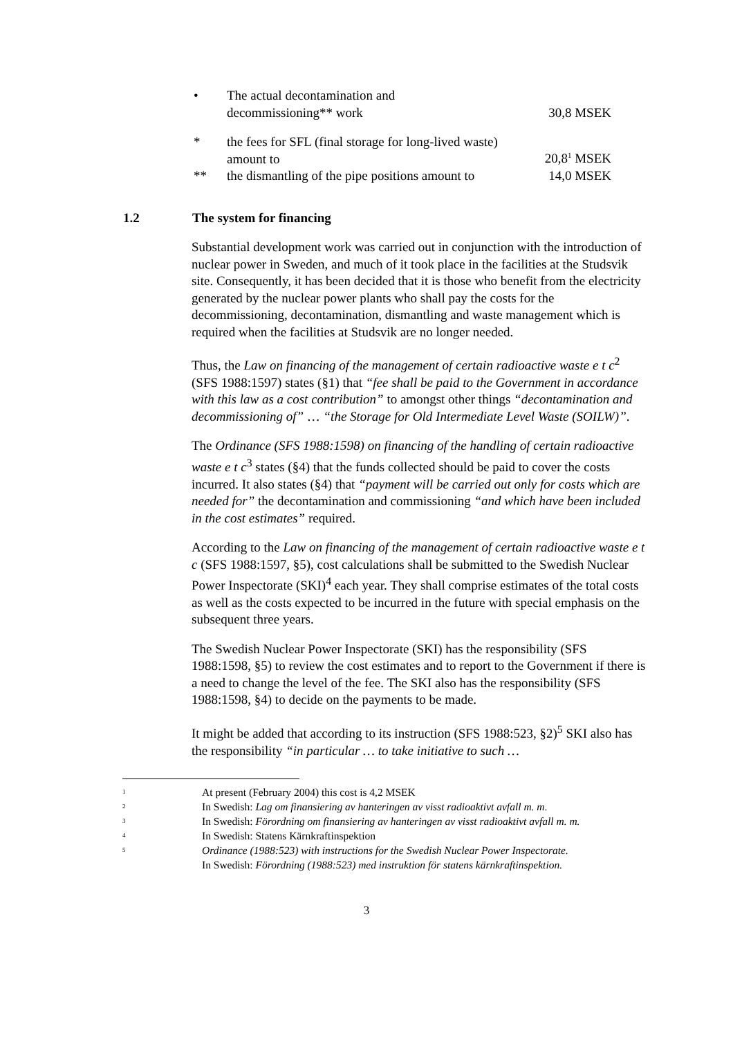• The actual decontamination and
decommissioning** work
30,8 MSEK
* the fees for SFL (final storage for long-lived waste)
amount to
20,8<sup>1</sup> MSEK
** the dismantling of the pipe positions amount to
14,0 MSEK
1.2 The system for financing
Substantial development work was carried out in conjunction with the introduction of nuclear power in Sweden, and much of it took place in the facilities at the Studsvik site. Consequently, it has been decided that it is those who benefit from the electricity generated by the nuclear power plants who shall pay the costs for the decommissioning, decontamination, dismantling and waste management which is required when the facilities at Studsvik are no longer needed.
Thus, the Law on financing of the management of certain radioactive waste e t c<sup>2</sup> (SFS 1988:1597) states (§1) that “fee shall be paid to the Government in accordance with this law as a cost contribution” to amongst other things “decontamination and decommissioning of” … “the Storage for Old Intermediate Level Waste (SOILW)”.
The Ordinance (SFS 1988:1598) on financing of the handling of certain radioactive waste e t c<sup>3</sup> states (§4) that the funds collected should be paid to cover the costs incurred. It also states (§4) that “payment will be carried out only for costs which are needed for” the decontamination and commissioning “and which have been included in the cost estimates” required.
According to the Law on financing of the management of certain radioactive waste e t c (SFS 1988:1597, §5), cost calculations shall be submitted to the Swedish Nuclear Power Inspectorate (SKI)<sup>4</sup> each year. They shall comprise estimates of the total costs as well as the costs expected to be incurred in the future with special emphasis on the subsequent three years.
The Swedish Nuclear Power Inspectorate (SKI) has the responsibility (SFS 1988:1598, §5) to review the cost estimates and to report to the Government if there is a need to change the level of the fee. The SKI also has the responsibility (SFS 1988:1598, §4) to decide on the payments to be made.
It might be added that according to its instruction (SFS 1988:523, §2)<sup>5</sup> SKI also has the responsibility “in particular … to take initiative to such …
<sup>1</sup> At present (February 2004) this cost is 4,2 MSEK
<sup>2</sup> In Swedish: Lag om finansiering av hanteringen av visst radioaktivt avfall m. m.
<sup>3</sup> In Swedish: Förordning om finansiering av hanteringen av visst radioaktivt avfall m. m.
<sup>4</sup> In Swedish: Statens Kärnkraftinspektion
<sup>5</sup> Ordinance (1988:523) with instructions for the Swedish Nuclear Power Inspectorate.
In Swedish: Förordning (1988:523) med instruktion för statens kärnkraftinspektion.
3